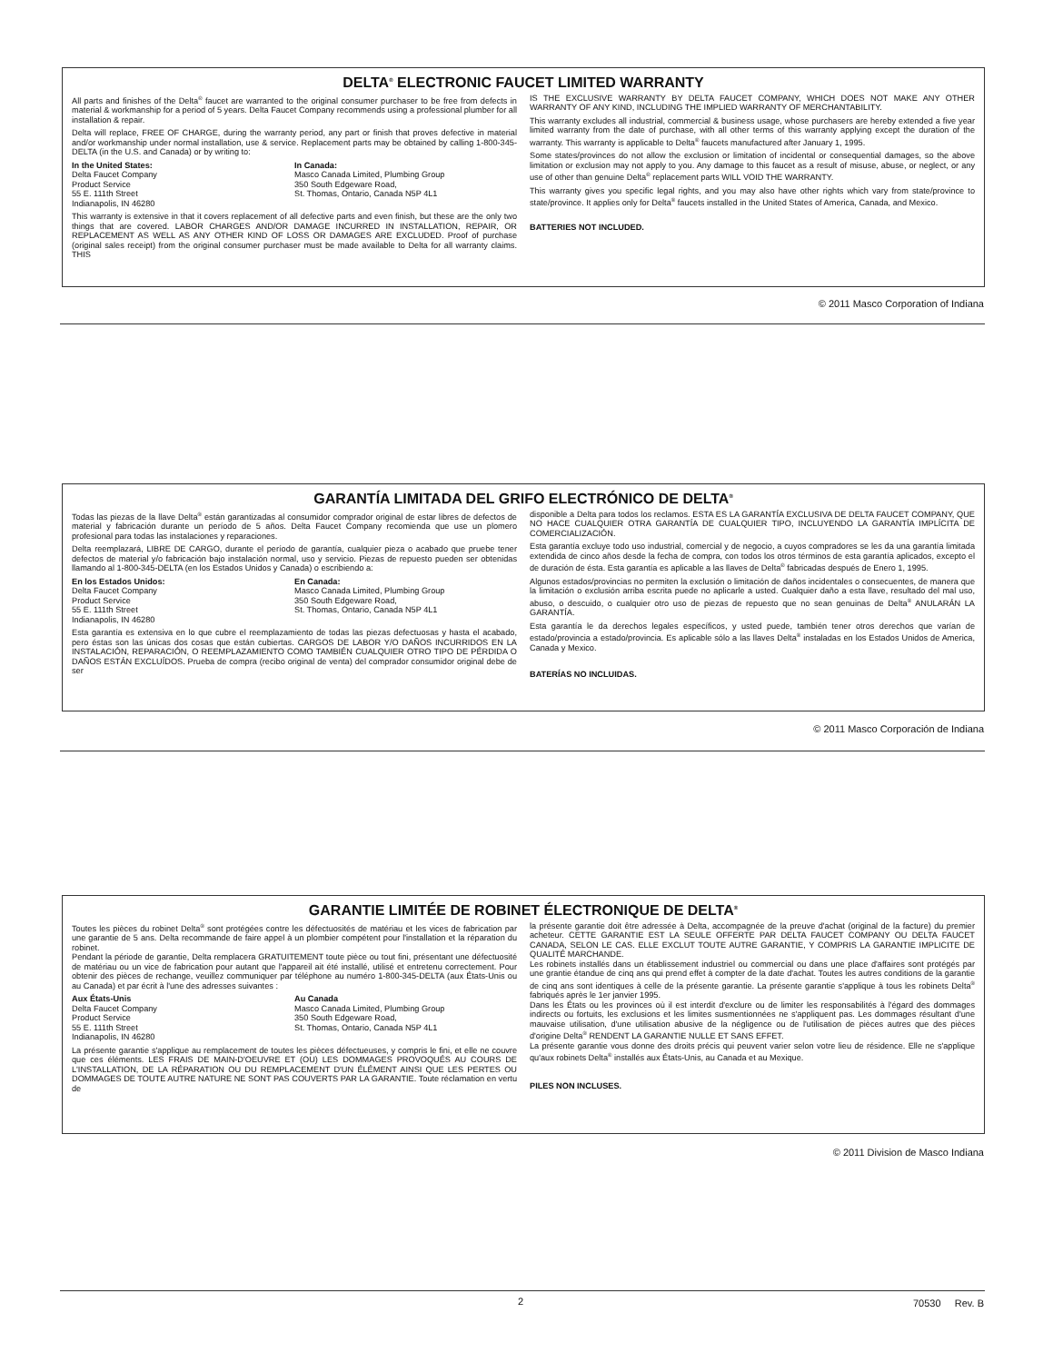DELTA<sup>®</sup> ELECTRONIC FAUCET LIMITED WARRANTY
All parts and finishes of the Delta<sup>®</sup> faucet are warranted to the original consumer purchaser to be free from defects in material & workmanship for a period of 5 years. Delta Faucet Company recommends using a professional plumber for all installation & repair.
Delta will replace, FREE OF CHARGE, during the warranty period, any part or finish that proves defective in material and/or workmanship under normal installation, use & service. Replacement parts may be obtained by calling 1-800-345-DELTA (in the U.S. and Canada) or by writing to:
In the United States:
Delta Faucet Company
Product Service
55 E. 111th Street
Indianapolis, IN 46280
In Canada:
Masco Canada Limited, Plumbing Group
350 South Edgeware Road,
St. Thomas, Ontario, Canada N5P 4L1
This warranty is extensive in that it covers replacement of all defective parts and even finish, but these are the only two things that are covered. LABOR CHARGES AND/OR DAMAGE INCURRED IN INSTALLATION, REPAIR, OR REPLACEMENT AS WELL AS ANY OTHER KIND OF LOSS OR DAMAGES ARE EXCLUDED. Proof of purchase (original sales receipt) from the original consumer purchaser must be made available to Delta for all warranty claims. THIS
IS THE EXCLUSIVE WARRANTY BY DELTA FAUCET COMPANY, WHICH DOES NOT MAKE ANY OTHER WARRANTY OF ANY KIND, INCLUDING THE IMPLIED WARRANTY OF MERCHANTABILITY.
This warranty excludes all industrial, commercial & business usage, whose purchasers are hereby extended a five year limited warranty from the date of purchase, with all other terms of this warranty applying except the duration of the warranty. This warranty is applicable to Delta<sup>®</sup> faucets manufactured after January 1, 1995.
Some states/provinces do not allow the exclusion or limitation of incidental or consequential damages, so the above limitation or exclusion may not apply to you. Any damage to this faucet as a result of misuse, abuse, or neglect, or any use of other than genuine Delta<sup>®</sup> replacement parts WILL VOID THE WARRANTY.
This warranty gives you specific legal rights, and you may also have other rights which vary from state/province to state/province. It applies only for Delta<sup>®</sup> faucets installed in the United States of America, Canada, and Mexico.
BATTERIES NOT INCLUDED.
© 2011 Masco Corporation of Indiana
GARANTÍA LIMITADA DEL GRIFO ELECTRÓNICO DE DELTA<sup>®</sup>
Todas las piezas de la llave Delta<sup>®</sup> están garantizadas al consumidor comprador original de estar libres de defectos de material y fabricación durante un período de 5 años. Delta Faucet Company recomienda que use un plomero profesional para todas las instalaciones y reparaciones.
Delta reemplazará, LIBRE DE CARGO, durante el período de garantía, cualquier pieza o acabado que pruebe tener defectos de material y/o fabricación bajo instalación normal, uso y servicio. Piezas de repuesto pueden ser obtenidas llamando al 1-800-345-DELTA (en los Estados Unidos y Canada) o escribiendo a:
En los Estados Unidos:
Delta Faucet Company
Product Service
55 E. 111th Street
Indianapolis, IN 46280
En Canada:
Masco Canada Limited, Plumbing Group
350 South Edgeware Road,
St. Thomas, Ontario, Canada N5P 4L1
Esta garantía es extensiva en lo que cubre el reemplazamiento de todas las piezas defectuosas y hasta el acabado, pero éstas son las únicas dos cosas que están cubiertas. CARGOS DE LABOR Y/O DAÑOS INCURRIDOS EN LA INSTALACIÓN, REPARACIÓN, O REEMPLAZAMIENTO COMO TAMBIÉN CUALQUIER OTRO TIPO DE PÉRDIDA O DAÑOS ESTÁN EXCLUÍDOS. Prueba de compra (recibo original de venta) del comprador consumidor original debe de ser
disponible a Delta para todos los reclamos. ESTA ES LA GARANTÍA EXCLUSIVA DE DELTA FAUCET COMPANY, QUE NO HACE CUALQUIER OTRA GARANTÍA DE CUALQUIER TIPO, INCLUYENDO LA GARANTÍA IMPLÍCITA DE COMERCIALIZACIÓN.
Esta garantía excluye todo uso industrial, comercial y de negocio, a cuyos compradores se les da una garantía limitada extendida de cinco años desde la fecha de compra, con todos los otros términos de esta garantía aplicados, excepto el de duración de ésta. Esta garantía es aplicable a las llaves de Delta<sup>®</sup> fabricadas después de Enero 1, 1995.
Algunos estados/provincias no permiten la exclusión o limitación de daños incidentales o consecuentes, de manera que la limitación o exclusión arriba escrita puede no aplicarle a usted. Cualquier daño a esta llave, resultado del mal uso, abuso, o descuido, o cualquier otro uso de piezas de repuesto que no sean genuinas de Delta<sup>®</sup> ANULARÁN LA GARANTÍA.
Esta garantía le da derechos legales específicos, y usted puede, también tener otros derechos que varían de estado/provincia a estado/provincia. Es aplicable sólo a las llaves Delta<sup>®</sup> instaladas en los Estados Unidos de America, Canada y Mexico.
BATERÍAS NO INCLUIDAS.
© 2011 Masco Corporación de Indiana
GARANTIE LIMITÉE DE ROBINET ÉLECTRONIQUE DE DELTA<sup>®</sup>
Toutes les pièces du robinet Delta<sup>®</sup> sont protégées contre les défectuosités de matériau et les vices de fabrication par une garantie de 5 ans. Delta recommande de faire appel à un plombier compétent pour l'installation et la réparation du robinet.
Pendant la période de garantie, Delta remplacera GRATUITEMENT toute pièce ou tout fini, présentant une défectuosité de matériau ou un vice de fabrication pour autant que l'appareil ait été installé, utilisé et entretenu correctement. Pour obtenir des pièces de rechange, veuillez communiquer par téléphone au numéro 1-800-345-DELTA (aux États-Unis ou au Canada) et par écrit à l'une des adresses suivantes :
Aux États-Unis
Delta Faucet Company
Product Service
55 E. 111th Street
Indianapolis, IN 46280
Au Canada
Masco Canada Limited, Plumbing Group
350 South Edgeware Road,
St. Thomas, Ontario, Canada N5P 4L1
La présente garantie s'applique au remplacement de toutes les pièces défectueuses, y compris le fini, et elle ne couvre que ces éléments. LES FRAIS DE MAIN-D'OEUVRE ET (OU) LES DOMMAGES PROVOQUÉS AU COURS DE L'INSTALLATION, DE LA RÉPARATION OU DU REMPLACEMENT D'UN ÉLÉMENT AINSI QUE LES PERTES OU DOMMAGES DE TOUTE AUTRE NATURE NE SONT PAS COUVERTS PAR LA GARANTIE. Toute réclamation en vertu de
la présente garantie doit être adressée à Delta, accompagnée de la preuve d'achat (original de la facture) du premier acheteur. CETTE GARANTIE EST LA SEULE OFFERTE PAR DELTA FAUCET COMPANY OU DELTA FAUCET CANADA, SELON LE CAS. ELLE EXCLUT TOUTE AUTRE GARANTIE, Y COMPRIS LA GARANTIE IMPLICITE DE QUALITÉ MARCHANDE.
Les robinets installés dans un établissement industriel ou commercial ou dans une place d'affaires sont protégés par une grantie étandue de cinq ans qui prend effet à compter de la date d'achat. Toutes les autres conditions de la garantie de cinq ans sont identiques à celle de la présente garantie. La présente garantie s'applique à tous les robinets Delta<sup>®</sup> fabriqués après le 1er janvier 1995.
Dans les États ou les provinces où il est interdit d'exclure ou de limiter les responsabilités à l'égard des dommages indirects ou fortuits, les exclusions et les limites susmentionnées ne s'appliquent pas. Les dommages résultant d'une mauvaise utilisation, d'une utilisation abusive de la négligence ou de l'utilisation de pièces autres que des pièces d'origine Delta<sup>®</sup> RENDENT LA GARANTIE NULLE ET SANS EFFET.
La présente garantie vous donne des droits précis qui peuvent varier selon votre lieu de résidence. Elle ne s'applique qu'aux robinets Delta<sup>®</sup> installés aux États-Unis, au Canada et au Mexique.
PILES NON INCLUSES.
© 2011 Division de Masco Indiana
2 70530 Rev. B